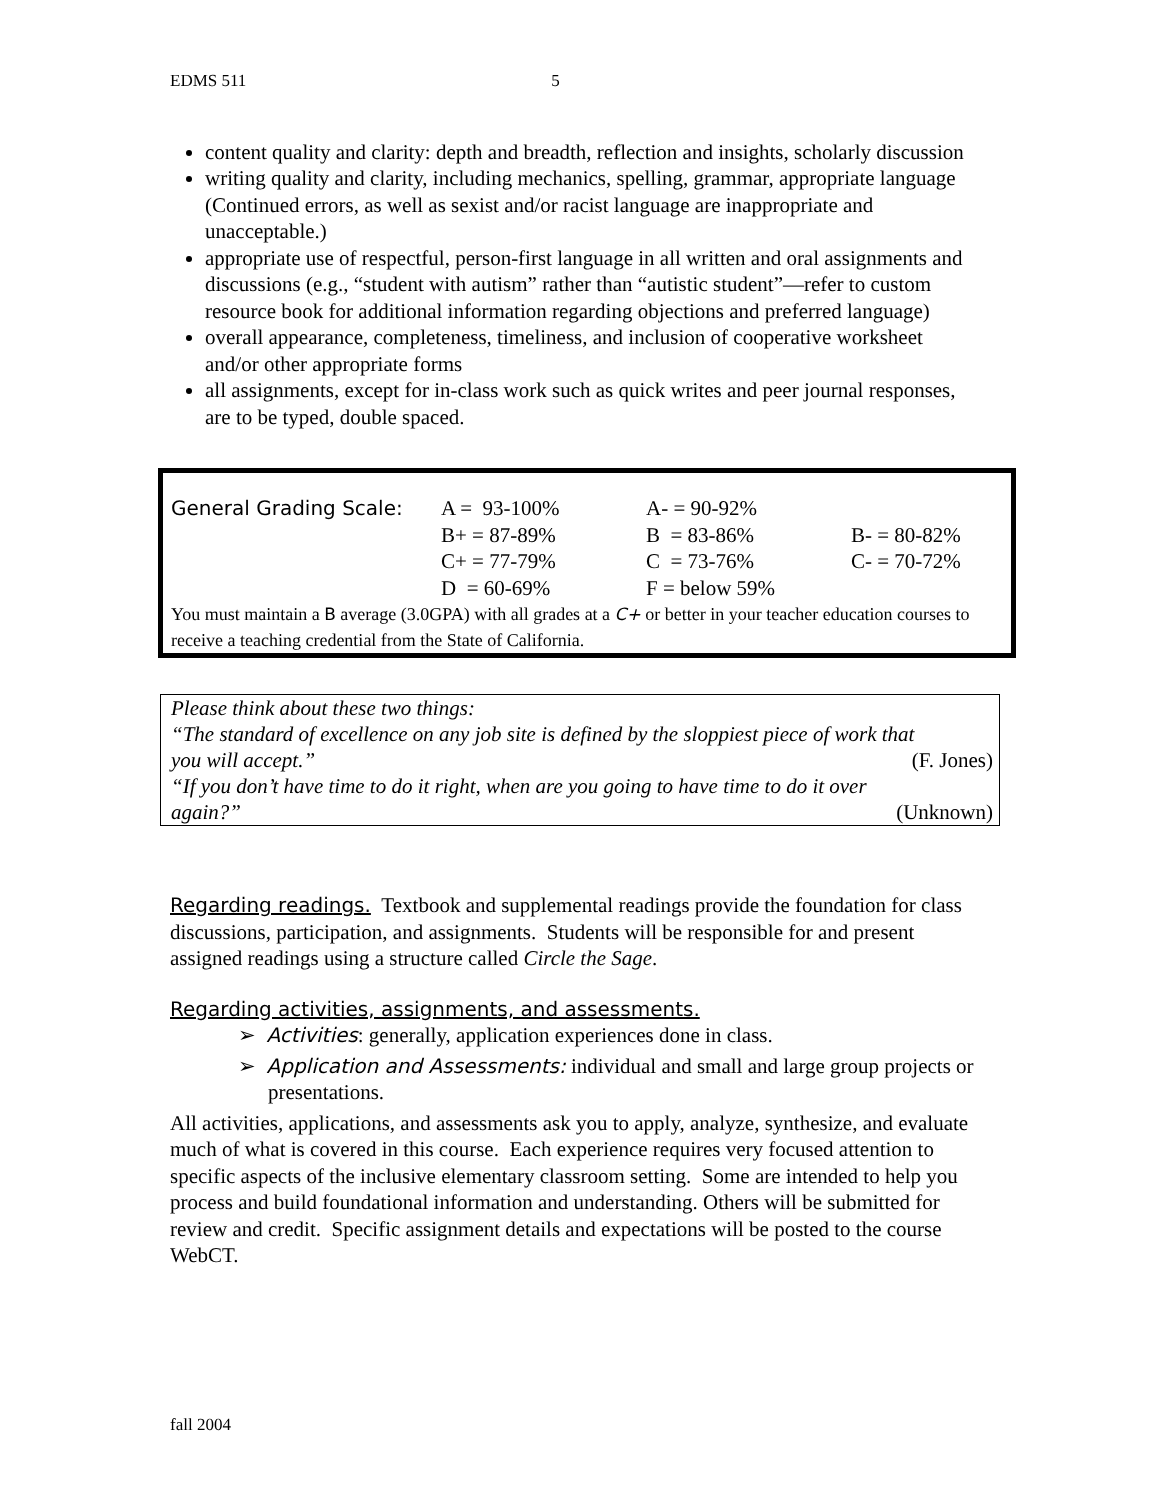EDMS 511 5
content quality and clarity: depth and breadth, reflection and insights, scholarly discussion
writing quality and clarity, including mechanics, spelling, grammar, appropriate language (Continued errors, as well as sexist and/or racist language are inappropriate and unacceptable.)
appropriate use of respectful, person-first language in all written and oral assignments and discussions (e.g., “student with autism” rather than “autistic student”—refer to custom resource book for additional information regarding objections and preferred language)
overall appearance, completeness, timeliness, and inclusion of cooperative worksheet and/or other appropriate forms
all assignments, except for in-class work such as quick writes and peer journal responses, are to be typed, double spaced.
| General Grading Scale: | A = 93-100% | A- = 90-92% | |
| | B+ = 87-89% | B = 83-86% | B- = 80-82% |
| | C+ = 77-79% | C = 73-76% | C- = 70-72% |
| | D = 60-69% | F = below 59% | |
You must maintain a B average (3.0GPA) with all grades at a C+ or better in your teacher education courses to receive a teaching credential from the State of California.
Please think about these two things:
“The standard of excellence on any job site is defined by the sloppiest piece of work that
you will accept.” (F. Jones)
“If you don’t have time to do it right, when are you going to have time to do it over
again?” (Unknown)
Regarding readings.
Textbook and supplemental readings provide the foundation for class discussions, participation, and assignments. Students will be responsible for and present assigned readings using a structure called Circle the Sage.
Regarding activities, assignments, and assessments.
➢ Activities: generally, application experiences done in class.
➢ Application and Assessments: individual and small and large group projects or presentations.
All activities, applications, and assessments ask you to apply, analyze, synthesize, and evaluate much of what is covered in this course. Each experience requires very focused attention to specific aspects of the inclusive elementary classroom setting. Some are intended to help you process and build foundational information and understanding. Others will be submitted for review and credit. Specific assignment details and expectations will be posted to the course WebCT.
fall 2004